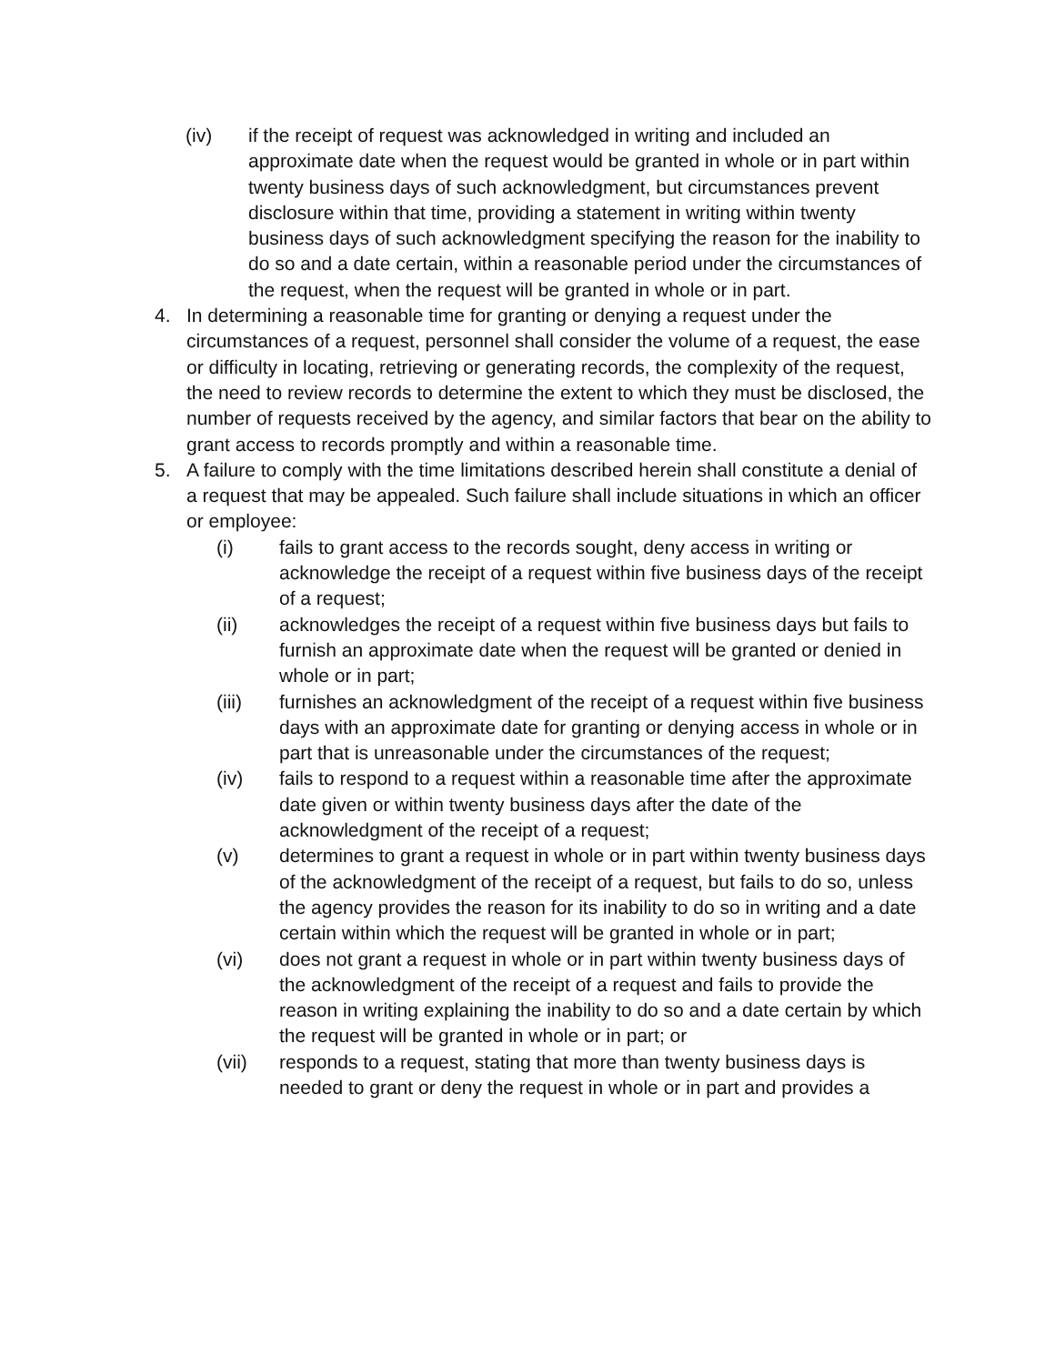(iv) if the receipt of request was acknowledged in writing and included an approximate date when the request would be granted in whole or in part within twenty business days of such acknowledgment, but circumstances prevent disclosure within that time, providing a statement in writing within twenty business days of such acknowledgment specifying the reason for the inability to do so and a date certain, within a reasonable period under the circumstances of the request, when the request will be granted in whole or in part.
4. In determining a reasonable time for granting or denying a request under the circumstances of a request, personnel shall consider the volume of a request, the ease or difficulty in locating, retrieving or generating records, the complexity of the request, the need to review records to determine the extent to which they must be disclosed, the number of requests received by the agency, and similar factors that bear on the ability to grant access to records promptly and within a reasonable time.
5. A failure to comply with the time limitations described herein shall constitute a denial of a request that may be appealed. Such failure shall include situations in which an officer or employee:
(i) fails to grant access to the records sought, deny access in writing or acknowledge the receipt of a request within five business days of the receipt of a request;
(ii) acknowledges the receipt of a request within five business days but fails to furnish an approximate date when the request will be granted or denied in whole or in part;
(iii) furnishes an acknowledgment of the receipt of a request within five business days with an approximate date for granting or denying access in whole or in part that is unreasonable under the circumstances of the request;
(iv) fails to respond to a request within a reasonable time after the approximate date given or within twenty business days after the date of the acknowledgment of the receipt of a request;
(v) determines to grant a request in whole or in part within twenty business days of the acknowledgment of the receipt of a request, but fails to do so, unless the agency provides the reason for its inability to do so in writing and a date certain within which the request will be granted in whole or in part;
(vi) does not grant a request in whole or in part within twenty business days of the acknowledgment of the receipt of a request and fails to provide the reason in writing explaining the inability to do so and a date certain by which the request will be granted in whole or in part; or
(vii) responds to a request, stating that more than twenty business days is needed to grant or deny the request in whole or in part and provides a